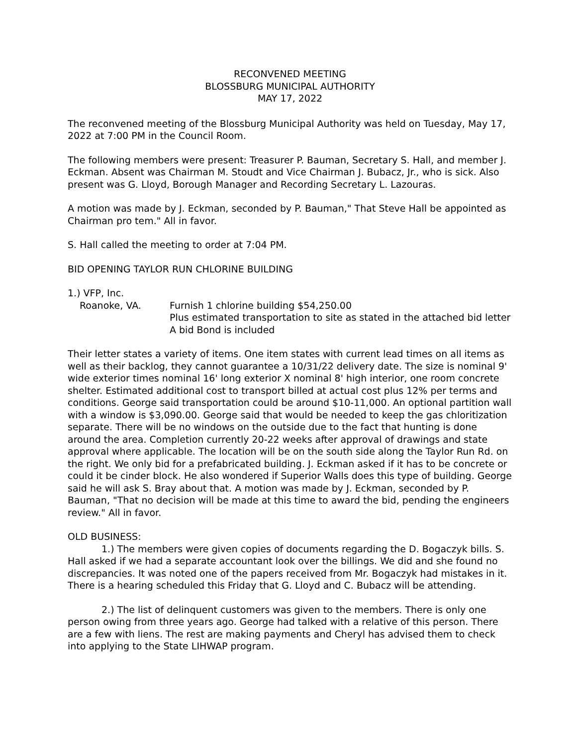RECONVENED MEETING
BLOSSBURG MUNICIPAL AUTHORITY
MAY 17, 2022
The reconvened meeting of the Blossburg Municipal Authority was held on Tuesday, May 17, 2022 at 7:00 PM in the Council Room.
The following members were present: Treasurer P. Bauman, Secretary S. Hall, and member J. Eckman. Absent was Chairman M. Stoudt and Vice Chairman J. Bubacz, Jr., who is sick. Also present was G. Lloyd, Borough Manager and Recording Secretary L. Lazouras.
A motion was made by J. Eckman, seconded by P. Bauman," That Steve Hall be appointed as Chairman pro tem." All in favor.
S. Hall called the meeting to order at 7:04 PM.
BID OPENING TAYLOR RUN CHLORINE BUILDING
1.) VFP, Inc.
Roanoke, VA. Furnish 1 chlorine building $54,250.00
Plus estimated transportation to site as stated in the attached bid letter
A bid Bond is included
Their letter states a variety of items. One item states with current lead times on all items as well as their backlog, they cannot guarantee a 10/31/22 delivery date. The size is nominal 9' wide exterior times nominal 16' long exterior X nominal 8' high interior, one room concrete shelter. Estimated additional cost to transport billed at actual cost plus 12% per terms and conditions. George said transportation could be around $10-11,000. An optional partition wall with a window is $3,090.00. George said that would be needed to keep the gas chloritization separate. There will be no windows on the outside due to the fact that hunting is done around the area. Completion currently 20-22 weeks after approval of drawings and state approval where applicable. The location will be on the south side along the Taylor Run Rd. on the right. We only bid for a prefabricated building. J. Eckman asked if it has to be concrete or could it be cinder block. He also wondered if Superior Walls does this type of building. George said he will ask S. Bray about that. A motion was made by J. Eckman, seconded by P. Bauman, "That no decision will be made at this time to award the bid, pending the engineers review." All in favor.
OLD BUSINESS:
1.) The members were given copies of documents regarding the D. Bogaczyk bills. S. Hall asked if we had a separate accountant look over the billings. We did and she found no discrepancies. It was noted one of the papers received from Mr. Bogaczyk had mistakes in it. There is a hearing scheduled this Friday that G. Lloyd and C. Bubacz will be attending.
2.) The list of delinquent customers was given to the members. There is only one person owing from three years ago. George had talked with a relative of this person. There are a few with liens. The rest are making payments and Cheryl has advised them to check into applying to the State LIHWAP program.